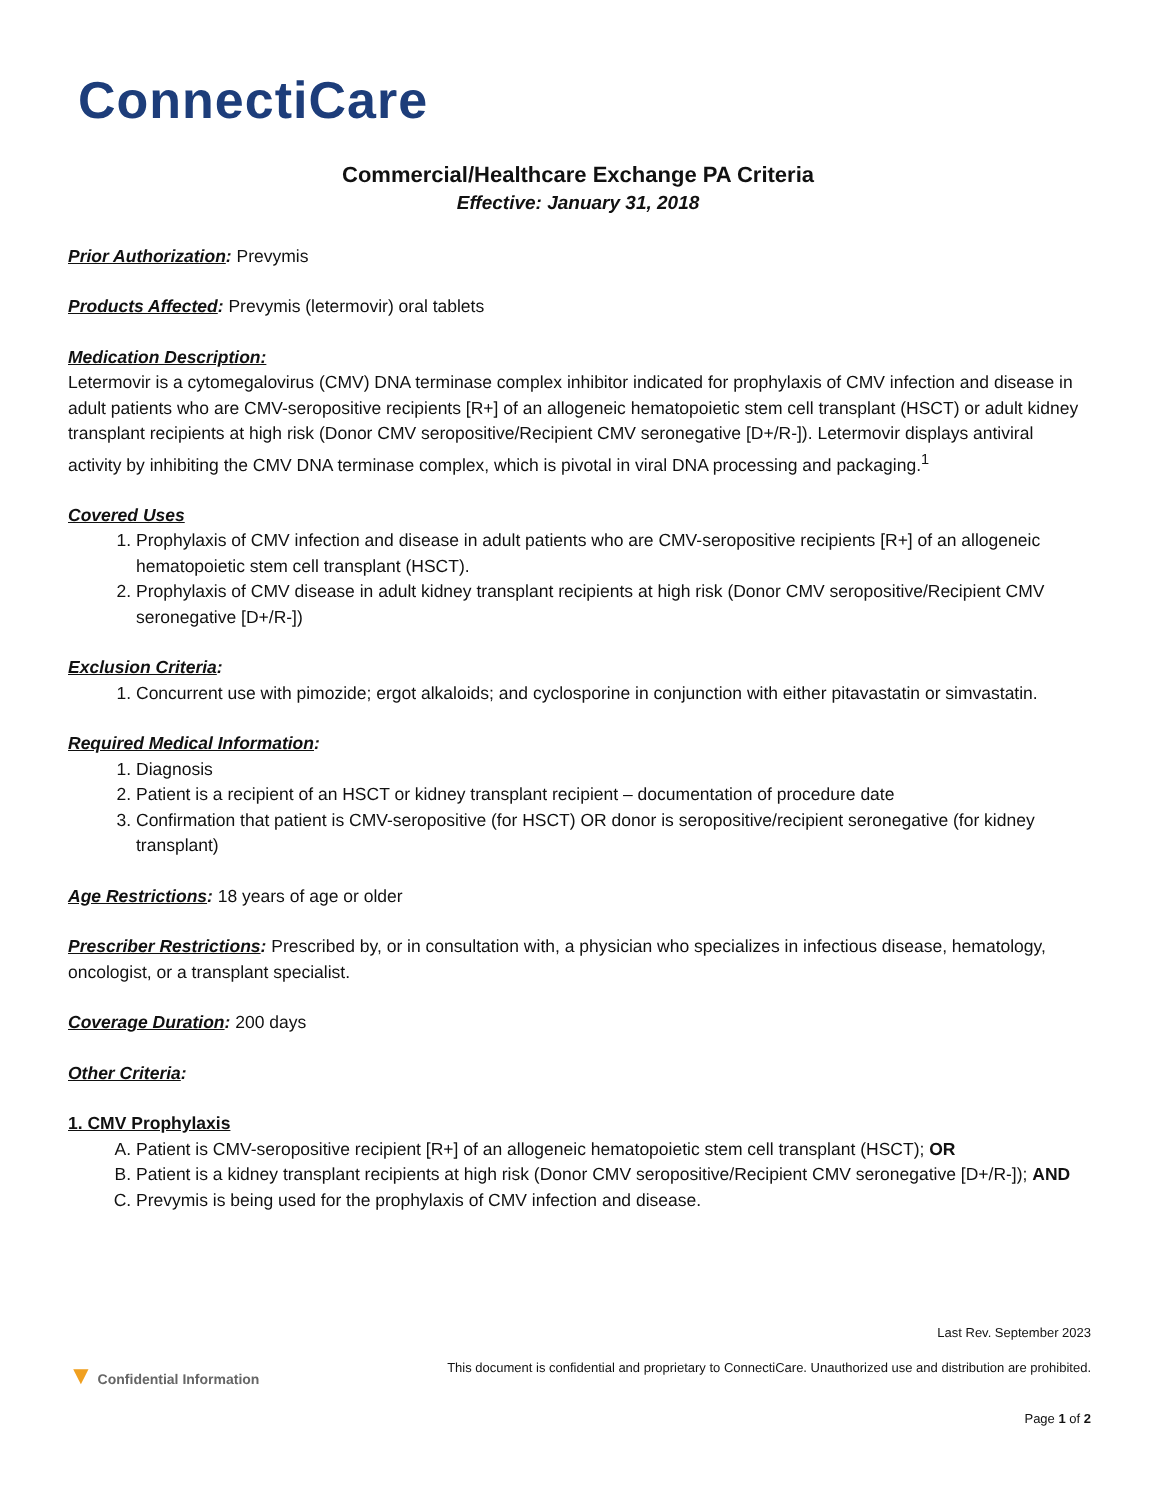ConnectiCare
Commercial/Healthcare Exchange PA Criteria
Effective: January 31, 2018
Prior Authorization: Prevymis
Products Affected: Prevymis (letermovir) oral tablets
Medication Description:
Letermovir is a cytomegalovirus (CMV) DNA terminase complex inhibitor indicated for prophylaxis of CMV infection and disease in adult patients who are CMV-seropositive recipients [R+] of an allogeneic hematopoietic stem cell transplant (HSCT) or adult kidney transplant recipients at high risk (Donor CMV seropositive/Recipient CMV seronegative [D+/R-]). Letermovir displays antiviral activity by inhibiting the CMV DNA terminase complex, which is pivotal in viral DNA processing and packaging.<sup>1</sup>
Covered Uses
1. Prophylaxis of CMV infection and disease in adult patients who are CMV-seropositive recipients [R+] of an allogeneic hematopoietic stem cell transplant (HSCT).
2. Prophylaxis of CMV disease in adult kidney transplant recipients at high risk (Donor CMV seropositive/Recipient CMV seronegative [D+/R-])
Exclusion Criteria:
1. Concurrent use with pimozide; ergot alkaloids; and cyclosporine in conjunction with either pitavastatin or simvastatin.
Required Medical Information:
1. Diagnosis
2. Patient is a recipient of an HSCT or kidney transplant recipient – documentation of procedure date
3. Confirmation that patient is CMV-seropositive (for HSCT) OR donor is seropositive/recipient seronegative (for kidney transplant)
Age Restrictions: 18 years of age or older
Prescriber Restrictions: Prescribed by, or in consultation with, a physician who specializes in infectious disease, hematology, oncologist, or a transplant specialist.
Coverage Duration: 200 days
Other Criteria:
1. CMV Prophylaxis
A. Patient is CMV-seropositive recipient [R+] of an allogeneic hematopoietic stem cell transplant (HSCT); OR
B. Patient is a kidney transplant recipients at high risk (Donor CMV seropositive/Recipient CMV seronegative [D+/R-]); AND
C. Prevymis is being used for the prophylaxis of CMV infection and disease.
Last Rev. September 2023
▼ Confidential Information This document is confidential and proprietary to ConnectiCare. Unauthorized use and distribution are prohibited.
Page 1 of 2